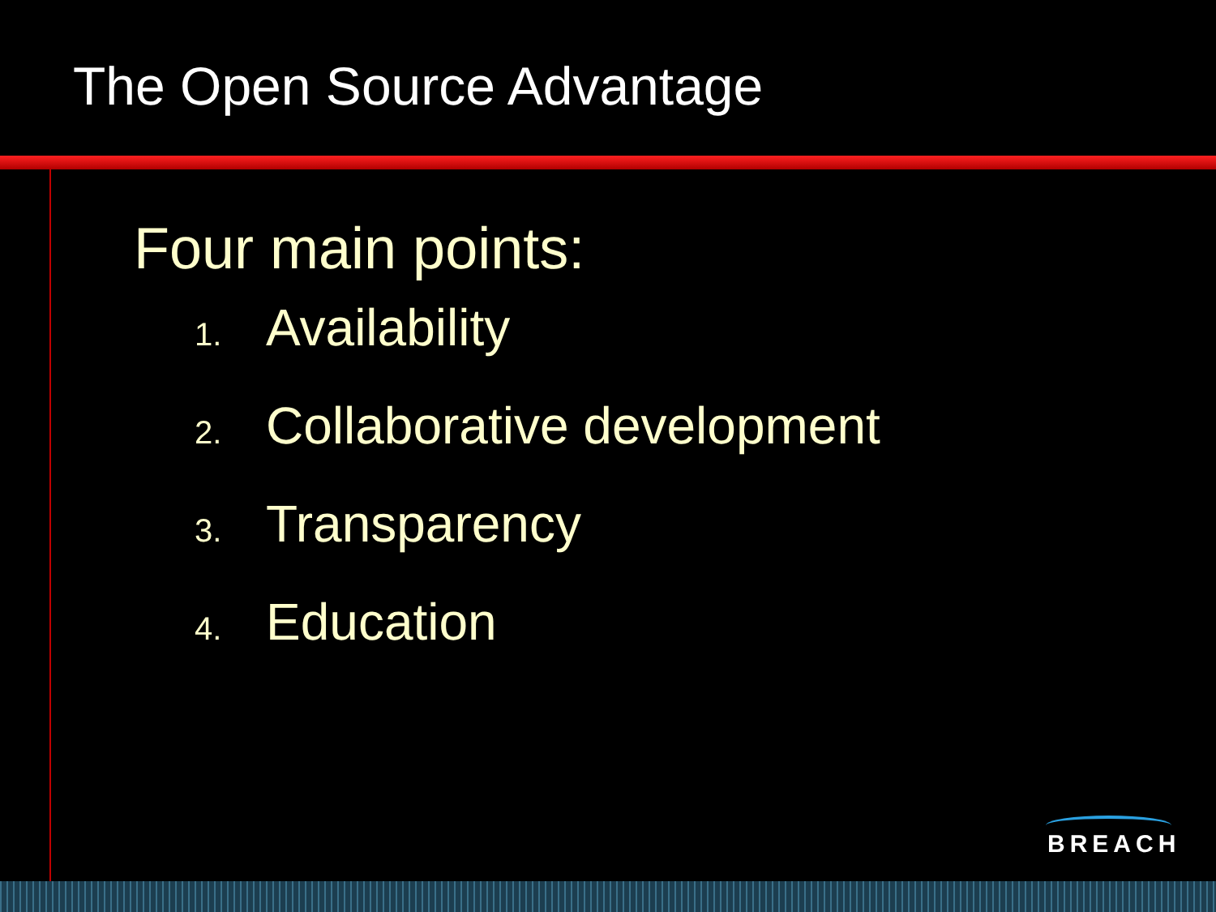The Open Source Advantage
Four main points:
1. Availability
2. Collaborative development
3. Transparency
4. Education
BREACH